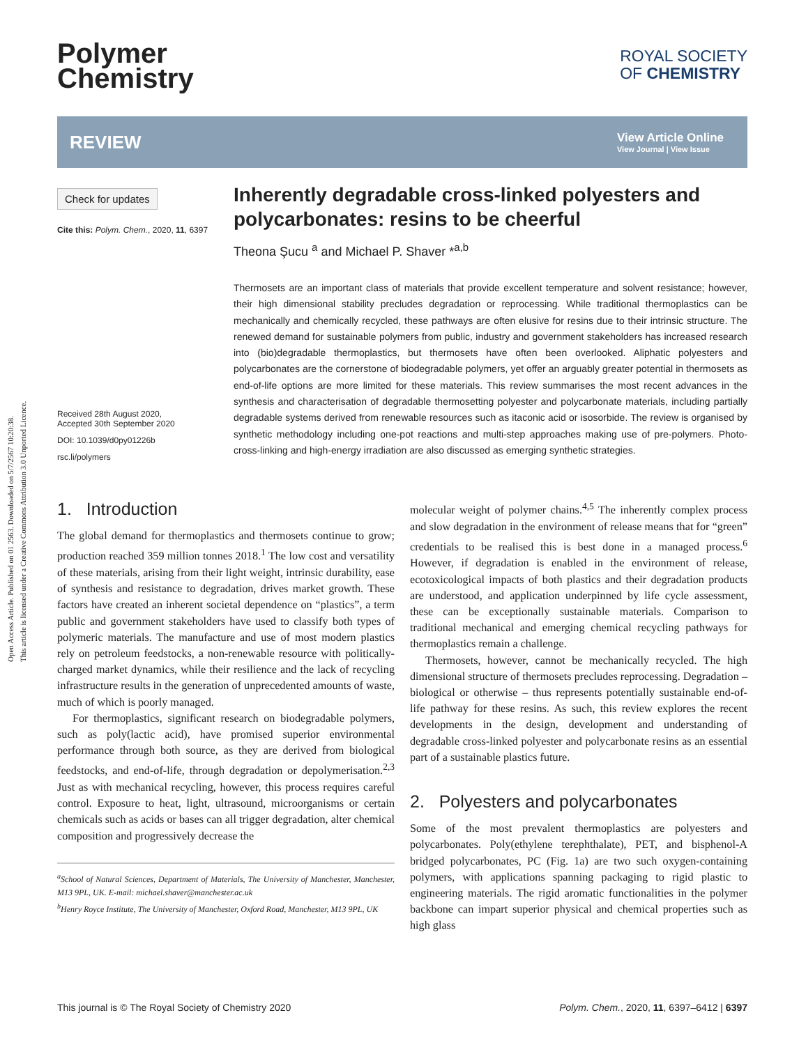Open Access Article. Published on 01 2563. Downloaded on 5/7/2567 10:20:38.
This article is licensed under a Creative Commons Attribution 3.0 Unported Licence.
Polymer
Chemistry
ROYAL SOCIETY
OF CHEMISTRY
REVIEW
View Article Online
View Journal | View Issue
Check for updates
Cite this: Polym. Chem., 2020, 11, 6397
Received 28th August 2020,
Accepted 30th September 2020
DOI: 10.1039/d0py01226b
rsc.li/polymers
Inherently degradable cross-linked polyesters and polycarbonates: resins to be cheerful
Theona Şucu <sup>a</sup> and Michael P. Shaver *<sup>a,b</sup>
Thermosets are an important class of materials that provide excellent temperature and solvent resistance; however, their high dimensional stability precludes degradation or reprocessing. While traditional thermoplastics can be mechanically and chemically recycled, these pathways are often elusive for resins due to their intrinsic structure. The renewed demand for sustainable polymers from public, industry and government stakeholders has increased research into (bio)degradable thermoplastics, but thermosets have often been overlooked. Aliphatic polyesters and polycarbonates are the cornerstone of biodegradable polymers, yet offer an arguably greater potential in thermosets as end-of-life options are more limited for these materials. This review summarises the most recent advances in the synthesis and characterisation of degradable thermosetting polyester and polycarbonate materials, including partially degradable systems derived from renewable resources such as itaconic acid or isosorbide. The review is organised by synthetic methodology including one-pot reactions and multi-step approaches making use of pre-polymers. Photo-cross-linking and high-energy irradiation are also discussed as emerging synthetic strategies.
1. Introduction
The global demand for thermoplastics and thermosets continue to grow; production reached 359 million tonnes 2018.<sup>1</sup> The low cost and versatility of these materials, arising from their light weight, intrinsic durability, ease of synthesis and resistance to degradation, drives market growth. These factors have created an inherent societal dependence on “plastics”, a term public and government stakeholders have used to classify both types of polymeric materials. The manufacture and use of most modern plastics rely on petroleum feedstocks, a non-renewable resource with politically-charged market dynamics, while their resilience and the lack of recycling infrastructure results in the generation of unprecedented amounts of waste, much of which is poorly managed.
For thermoplastics, significant research on biodegradable polymers, such as poly(lactic acid), have promised superior environmental performance through both source, as they are derived from biological feedstocks, and end-of-life, through degradation or depolymerisation.<sup>2,3</sup> Just as with mechanical recycling, however, this process requires careful control. Exposure to heat, light, ultrasound, microorganisms or certain chemicals such as acids or bases can all trigger degradation, alter chemical composition and progressively decrease the
<sup>a</sup> School of Natural Sciences, Department of Materials, The University of Manchester, Manchester, M13 9PL, UK. E-mail: michael.shaver@manchester.ac.uk
<sup>b</sup> Henry Royce Institute, The University of Manchester, Oxford Road, Manchester, M13 9PL, UK
molecular weight of polymer chains.<sup>4,5</sup> The inherently complex process and slow degradation in the environment of release means that for “green” credentials to be realised this is best done in a managed process.<sup>6</sup> However, if degradation is enabled in the environment of release, ecotoxicological impacts of both plastics and their degradation products are understood, and application underpinned by life cycle assessment, these can be exceptionally sustainable materials. Comparison to traditional mechanical and emerging chemical recycling pathways for thermoplastics remain a challenge.
Thermosets, however, cannot be mechanically recycled. The high dimensional structure of thermosets precludes reprocessing. Degradation – biological or otherwise – thus represents potentially sustainable end-of-life pathway for these resins. As such, this review explores the recent developments in the design, development and understanding of degradable cross-linked polyester and polycarbonate resins as an essential part of a sustainable plastics future.
2. Polyesters and polycarbonates
Some of the most prevalent thermoplastics are polyesters and polycarbonates. Poly(ethylene terephthalate), PET, and bisphenol-A bridged polycarbonates, PC (Fig. 1a) are two such oxygen-containing polymers, with applications spanning packaging to rigid plastic to engineering materials. The rigid aromatic functionalities in the polymer backbone can impart superior physical and chemical properties such as high glass
This journal is © The Royal Society of Chemistry 2020 Polym. Chem., 2020, 11, 6397–6412 | 6397